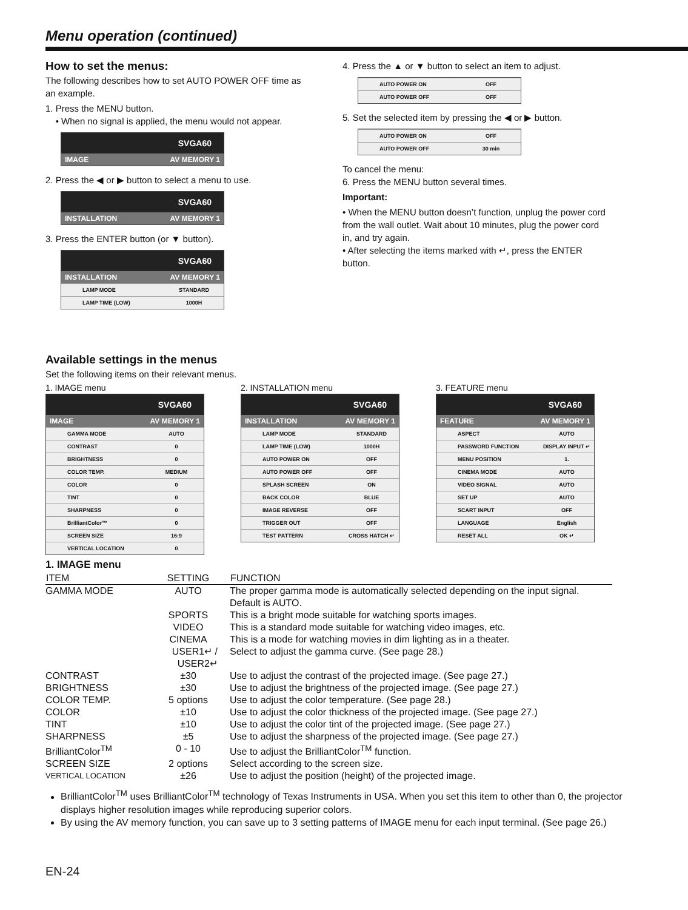Menu operation (continued)
How to set the menus:
The following describes how to set AUTO POWER OFF time as an example.
1. Press the MENU button.
• When no signal is applied, the menu would not appear.
SVGA60
IMAGE AV MEMORY 1
2. Press the ◀ or ▶ button to select a menu to use.
SVGA60
INSTALLATION AV MEMORY 1
3. Press the ENTER button (or ▼ button).
SVGA60
INSTALLATION AV MEMORY 1
LAMP MODE STANDARD
LAMP TIME (LOW) 1000H
4. Press the ▲ or ▼ button to select an item to adjust.
AUTO POWER ON OFF
AUTO POWER OFF OFF
5. Set the selected item by pressing the ◀ or ▶ button.
AUTO POWER ON OFF
AUTO POWER OFF 30 min
To cancel the menu:
6. Press the MENU button several times.
Important:
• When the MENU button doesn’t function, unplug the power cord from the wall outlet. Wait about 10 minutes, plug the power cord in, and try again.
• After selecting the items marked with ↵, press the ENTER button.
Available settings in the menus
Set the following items on their relevant menus.
1. IMAGE menu
SVGA60
IMAGE AV MEMORY 1
GAMMA MODE AUTO
CONTRAST 0
BRIGHTNESS 0
COLOR TEMP. MEDIUM
COLOR 0
TINT 0
SHARPNESS 0
BrilliantColor™ 0
SCREEN SIZE 16:9
VERTICAL LOCATION 0
2. INSTALLATION menu
SVGA60
INSTALLATION AV MEMORY 1
LAMP MODE STANDARD
LAMP TIME (LOW) 1000H
AUTO POWER ON OFF
AUTO POWER OFF OFF
SPLASH SCREEN ON
BACK COLOR BLUE
IMAGE REVERSE OFF
TRIGGER OUT OFF
TEST PATTERN CROSS HATCH ↵
3. FEATURE menu
SVGA60
FEATURE AV MEMORY 1
ASPECT AUTO
PASSWORD FUNCTION DISPLAY INPUT ↵
MENU POSITION 1.
CINEMA MODE AUTO
VIDEO SIGNAL AUTO
SET UP AUTO
SCART INPUT OFF
LANGUAGE English
RESET ALL OK ↵
1. IMAGE menu
| ITEM | SETTING | FUNCTION |
| --- | --- | --- |
| GAMMA MODE | AUTO | The proper gamma mode is automatically selected depending on the input signal. Default is AUTO. |
| | SPORTS | This is a bright mode suitable for watching sports images. |
| | VIDEO | This is a standard mode suitable for watching video images, etc. |
| | CINEMA | This is a mode for watching movies in dim lighting as in a theater. |
| | USER1↵ / USER2↵ | Select to adjust the gamma curve. (See page 28.) |
| CONTRAST | ±30 | Use to adjust the contrast of the projected image. (See page 27.) |
| BRIGHTNESS | ±30 | Use to adjust the brightness of the projected image. (See page 27.) |
| COLOR TEMP. | 5 options | Use to adjust the color temperature. (See page 28.) |
| COLOR | ±10 | Use to adjust the color thickness of the projected image. (See page 27.) |
| TINT | ±10 | Use to adjust the color tint of the projected image. (See page 27.) |
| SHARPNESS | ±5 | Use to adjust the sharpness of the projected image. (See page 27.) |
| BrilliantColor<sup>TM</sup> | 0 - 10 | Use to adjust the BrilliantColor<sup>TM</sup> function. |
| SCREEN SIZE | 2 options | Select according to the screen size. |
| VERTICAL LOCATION | ±26 | Use to adjust the position (height) of the projected image. |
BrilliantColor<sup>TM</sup> uses BrilliantColor<sup>TM</sup> technology of Texas Instruments in USA. When you set this item to other than 0, the projector displays higher resolution images while reproducing superior colors.
By using the AV memory function, you can save up to 3 setting patterns of IMAGE menu for each input terminal. (See page 26.)
EN-24